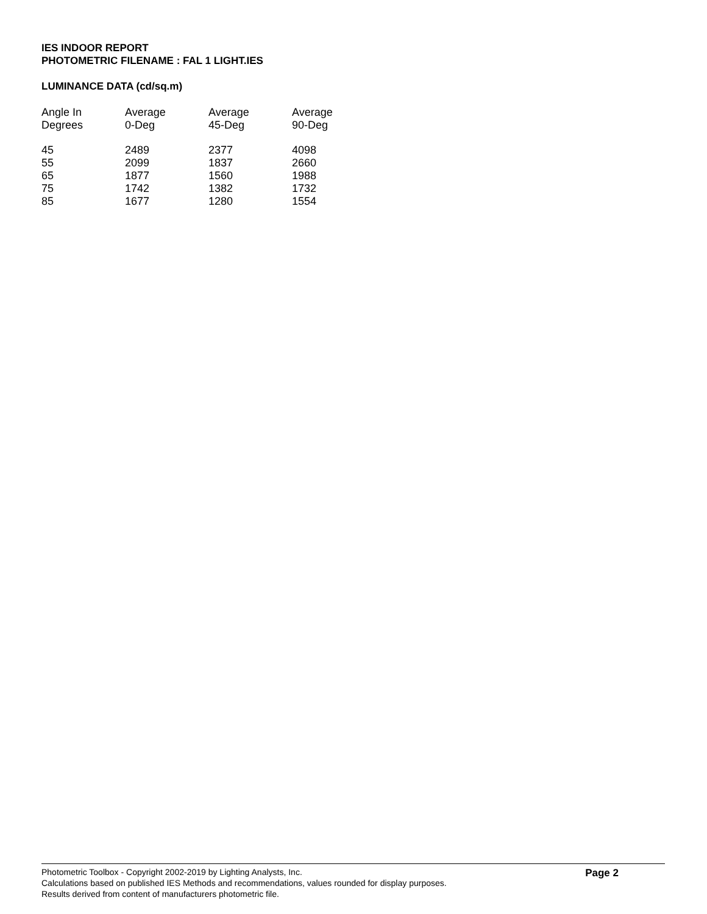IES INDOOR REPORT
PHOTOMETRIC FILENAME : FAL 1 LIGHT.IES
LUMINANCE DATA (cd/sq.m)
| Angle In Degrees | Average 0-Deg | Average 45-Deg | Average 90-Deg |
| --- | --- | --- | --- |
| 45 | 2489 | 2377 | 4098 |
| 55 | 2099 | 1837 | 2660 |
| 65 | 1877 | 1560 | 1988 |
| 75 | 1742 | 1382 | 1732 |
| 85 | 1677 | 1280 | 1554 |
Photometric Toolbox - Copyright 2002-2019 by Lighting Analysts, Inc.
Calculations based on published IES Methods and recommendations, values rounded for display purposes.
Results derived from content of manufacturers photometric file.
Page 2